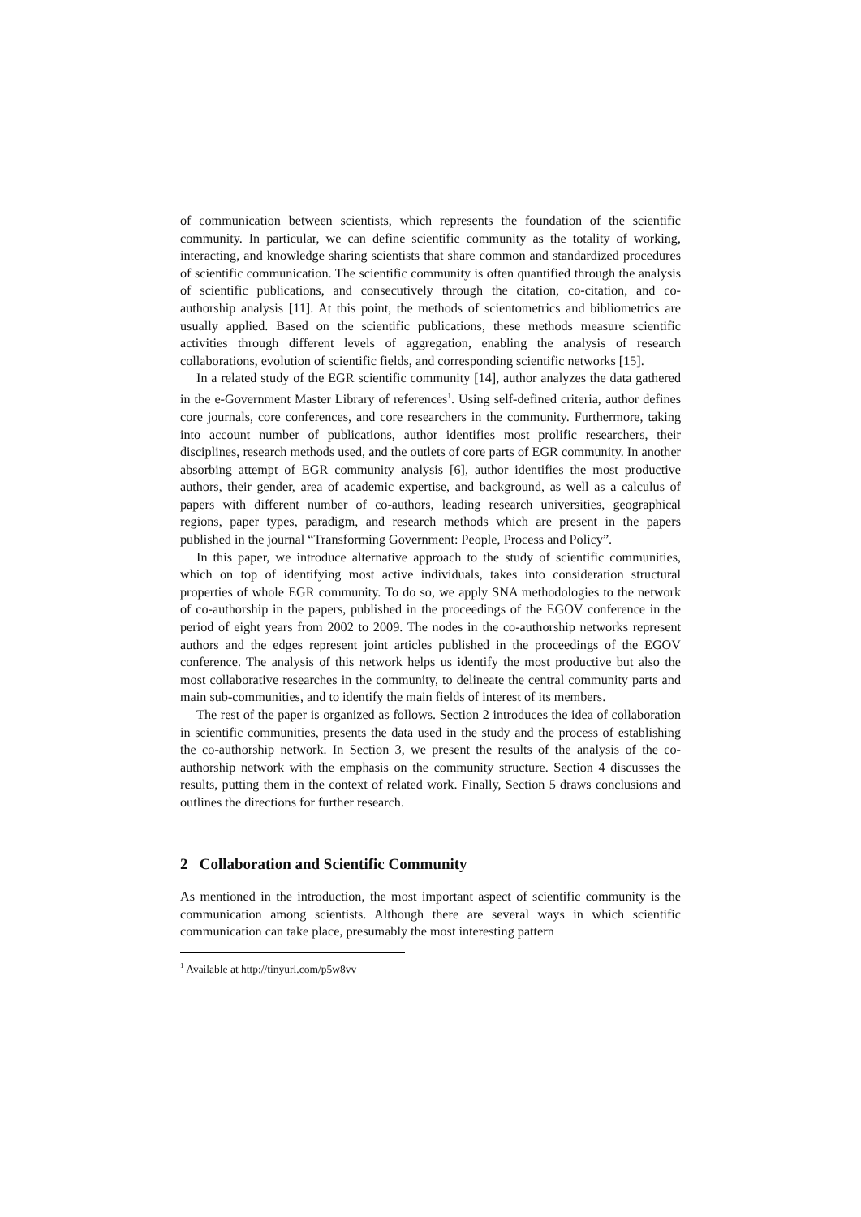of communication between scientists, which represents the foundation of the scientific community. In particular, we can define scientific community as the totality of working, interacting, and knowledge sharing scientists that share common and standardized procedures of scientific communication. The scientific community is often quantified through the analysis of scientific publications, and consecutively through the citation, co-citation, and co-authorship analysis [11]. At this point, the methods of scientometrics and bibliometrics are usually applied. Based on the scientific publications, these methods measure scientific activities through different levels of aggregation, enabling the analysis of research collaborations, evolution of scientific fields, and corresponding scientific networks [15].
In a related study of the EGR scientific community [14], author analyzes the data gathered in the e-Government Master Library of references<sup>1</sup>. Using self-defined criteria, author defines core journals, core conferences, and core researchers in the community. Furthermore, taking into account number of publications, author identifies most prolific researchers, their disciplines, research methods used, and the outlets of core parts of EGR community. In another absorbing attempt of EGR community analysis [6], author identifies the most productive authors, their gender, area of academic expertise, and background, as well as a calculus of papers with different number of co-authors, leading research universities, geographical regions, paper types, paradigm, and research methods which are present in the papers published in the journal “Transforming Government: People, Process and Policy”.
In this paper, we introduce alternative approach to the study of scientific communities, which on top of identifying most active individuals, takes into consideration structural properties of whole EGR community. To do so, we apply SNA methodologies to the network of co-authorship in the papers, published in the proceedings of the EGOV conference in the period of eight years from 2002 to 2009. The nodes in the co-authorship networks represent authors and the edges represent joint articles published in the proceedings of the EGOV conference. The analysis of this network helps us identify the most productive but also the most collaborative researches in the community, to delineate the central community parts and main sub-communities, and to identify the main fields of interest of its members.
The rest of the paper is organized as follows. Section 2 introduces the idea of collaboration in scientific communities, presents the data used in the study and the process of establishing the co-authorship network. In Section 3, we present the results of the analysis of the co-authorship network with the emphasis on the community structure. Section 4 discusses the results, putting them in the context of related work. Finally, Section 5 draws conclusions and outlines the directions for further research.
2 Collaboration and Scientific Community
As mentioned in the introduction, the most important aspect of scientific community is the communication among scientists. Although there are several ways in which scientific communication can take place, presumably the most interesting pattern
<sup>1</sup> Available at http://tinyurl.com/p5w8vv